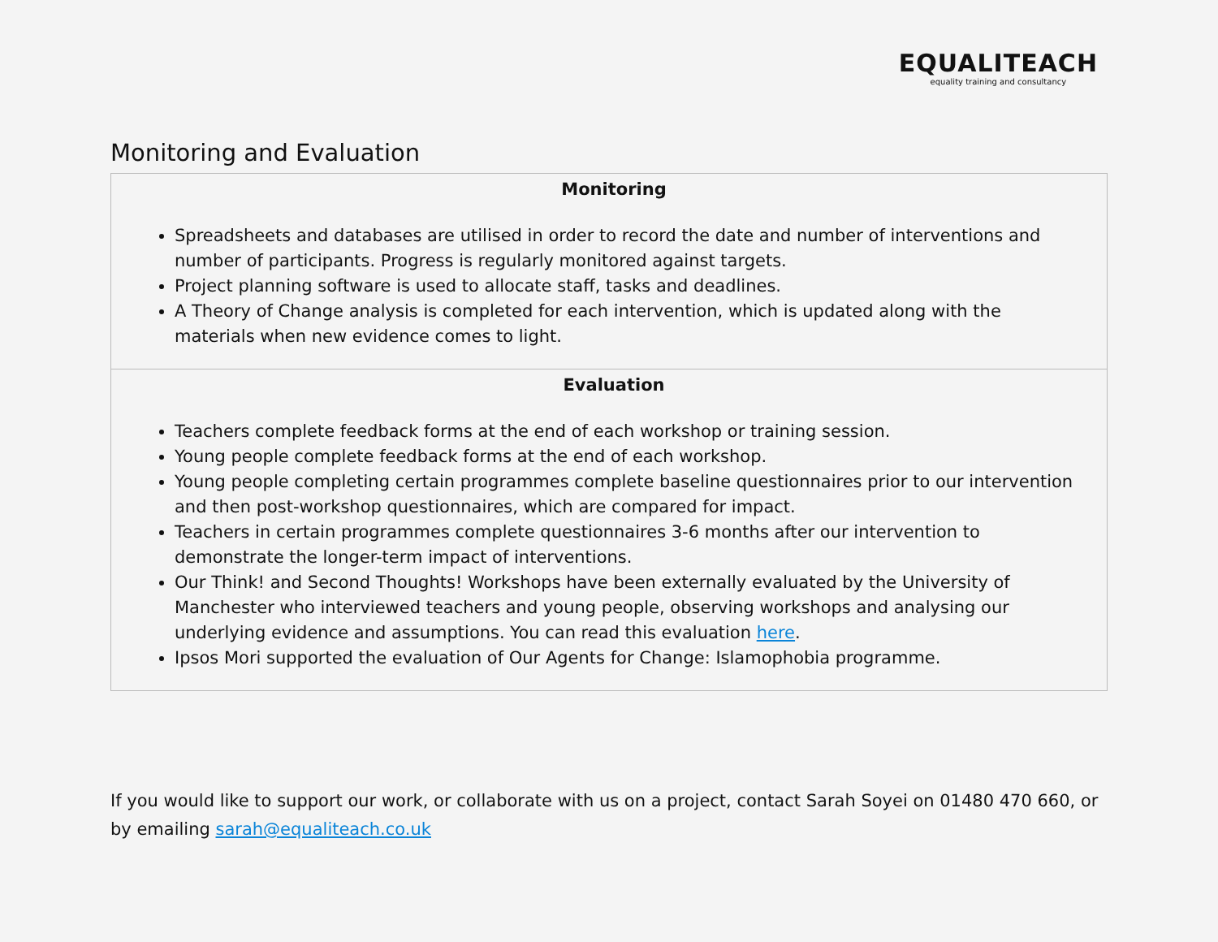EQUALITEACH
equality training and consultancy
Monitoring and Evaluation
| Monitoring Spreadsheets and databases are utilised in order to record the date and number of interventions and number of participants. Progress is regularly monitored against targets. Project planning software is used to allocate staff, tasks and deadlines. A Theory of Change analysis is completed for each intervention, which is updated along with the materials when new evidence comes to light. |
| Evaluation Teachers complete feedback forms at the end of each workshop or training session. Young people complete feedback forms at the end of each workshop. Young people completing certain programmes complete baseline questionnaires prior to our intervention and then post-workshop questionnaires, which are compared for impact. Teachers in certain programmes complete questionnaires 3-6 months after our intervention to demonstrate the longer-term impact of interventions. Our Think! and Second Thoughts! Workshops have been externally evaluated by the University of Manchester who interviewed teachers and young people, observing workshops and analysing our underlying evidence and assumptions. You can read this evaluation here . Ipsos Mori supported the evaluation of Our Agents for Change: Islamophobia programme. |
If you would like to support our work, or collaborate with us on a project, contact Sarah Soyei on 01480 470 660, or by emailing sarah@equaliteach.co.uk